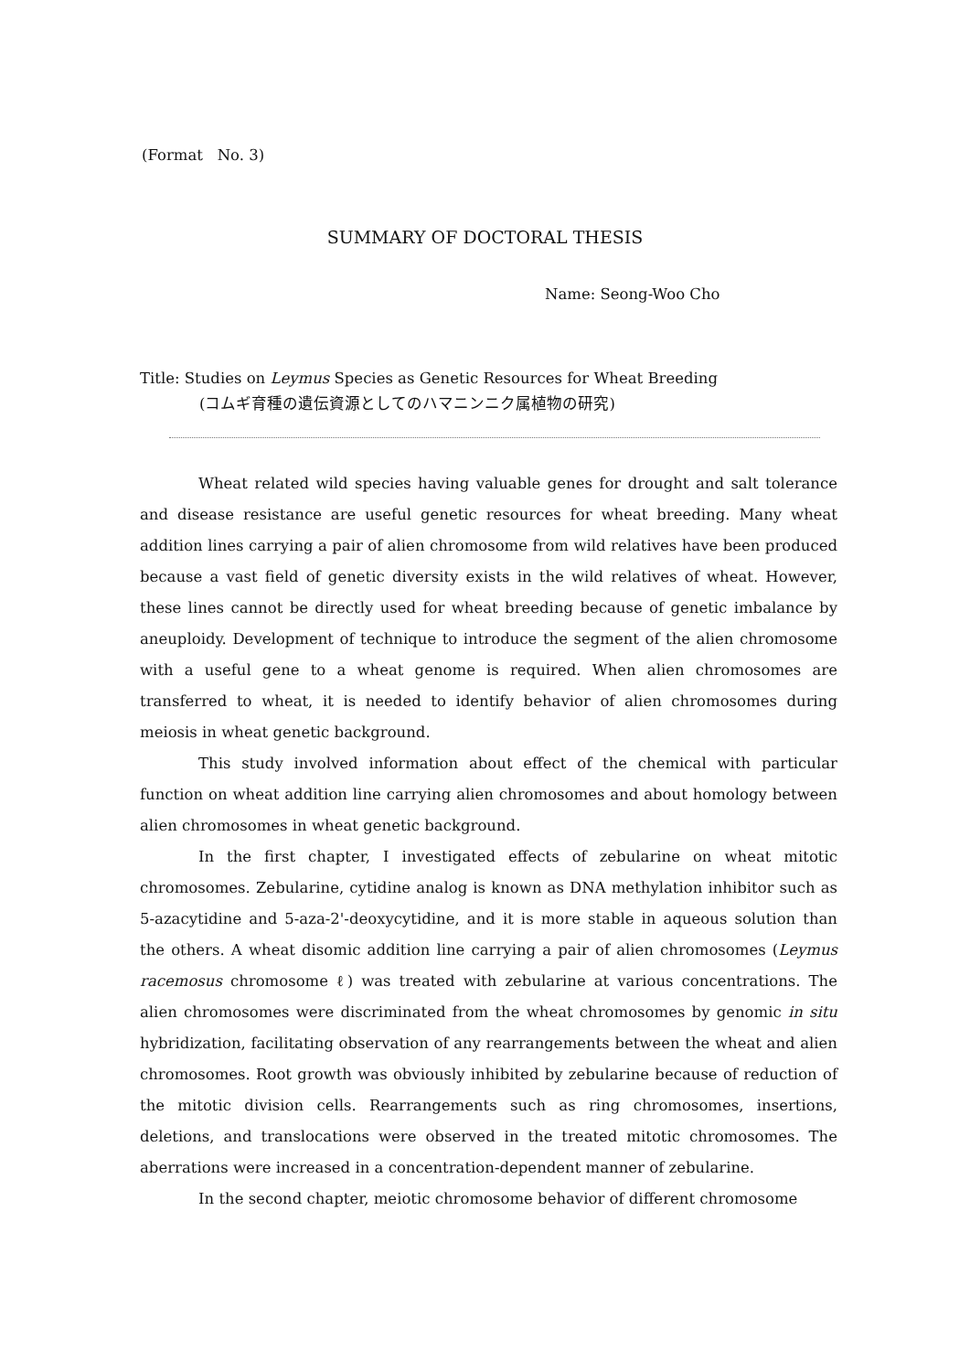(Format No. 3)
SUMMARY OF DOCTORAL THESIS
Name: Seong-Woo Cho
Title: Studies on Leymus Species as Genetic Resources for Wheat Breeding
(コムギ育種の遺伝資源としてのハマニンニク属植物の研究)
Wheat related wild species having valuable genes for drought and salt tolerance and disease resistance are useful genetic resources for wheat breeding. Many wheat addition lines carrying a pair of alien chromosome from wild relatives have been produced because a vast field of genetic diversity exists in the wild relatives of wheat. However, these lines cannot be directly used for wheat breeding because of genetic imbalance by aneuploidy. Development of technique to introduce the segment of the alien chromosome with a useful gene to a wheat genome is required. When alien chromosomes are transferred to wheat, it is needed to identify behavior of alien chromosomes during meiosis in wheat genetic background.
This study involved information about effect of the chemical with particular function on wheat addition line carrying alien chromosomes and about homology between alien chromosomes in wheat genetic background.
In the first chapter, I investigated effects of zebularine on wheat mitotic chromosomes. Zebularine, cytidine analog is known as DNA methylation inhibitor such as 5-azacytidine and 5-aza-2'-deoxycytidine, and it is more stable in aqueous solution than the others. A wheat disomic addition line carrying a pair of alien chromosomes (Leymus racemosus chromosome ℓ) was treated with zebularine at various concentrations. The alien chromosomes were discriminated from the wheat chromosomes by genomic in situ hybridization, facilitating observation of any rearrangements between the wheat and alien chromosomes. Root growth was obviously inhibited by zebularine because of reduction of the mitotic division cells. Rearrangements such as ring chromosomes, insertions, deletions, and translocations were observed in the treated mitotic chromosomes. The aberrations were increased in a concentration-dependent manner of zebularine.
In the second chapter, meiotic chromosome behavior of different chromosome